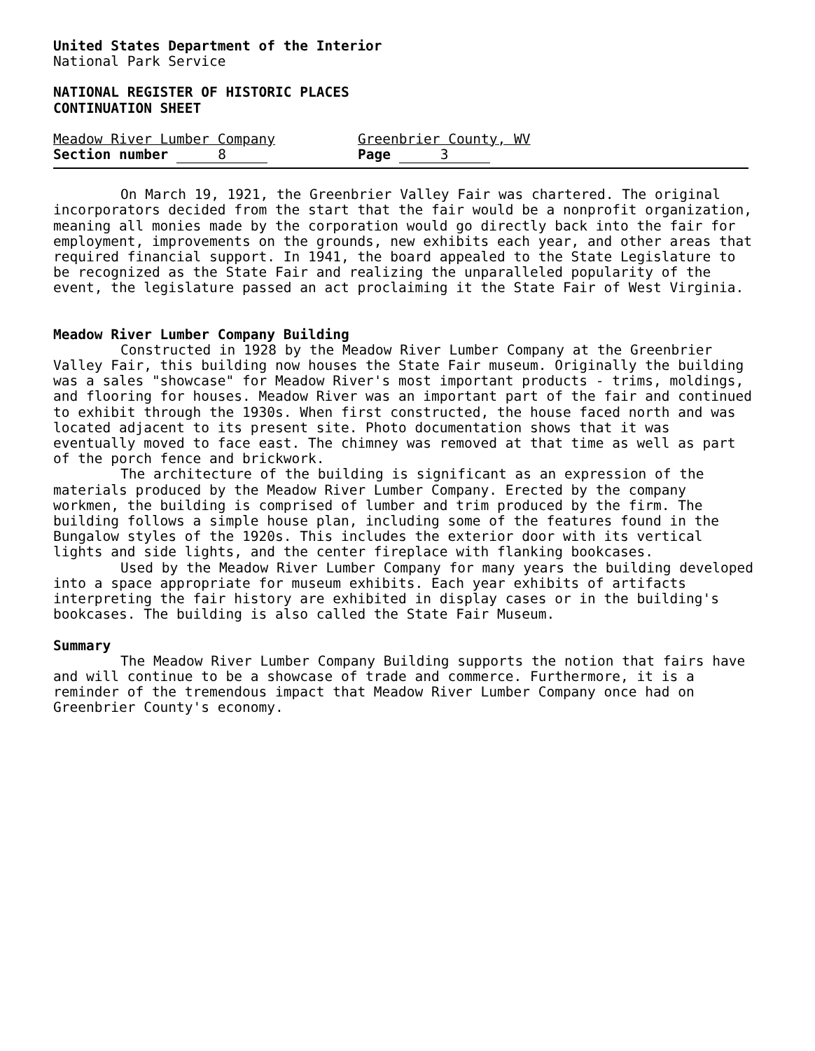United States Department of the Interior
National Park Service
NATIONAL REGISTER OF HISTORIC PLACES
CONTINUATION SHEET
Meadow River Lumber Company
Section number 8
Greenbrier County, WV
Page 3
On March 19, 1921, the Greenbrier Valley Fair was chartered. The original incorporators decided from the start that the fair would be a nonprofit organization, meaning all monies made by the corporation would go directly back into the fair for employment, improvements on the grounds, new exhibits each year, and other areas that required financial support. In 1941, the board appealed to the State Legislature to be recognized as the State Fair and realizing the unparalleled popularity of the event, the legislature passed an act proclaiming it the State Fair of West Virginia.
Meadow River Lumber Company Building
Constructed in 1928 by the Meadow River Lumber Company at the Greenbrier Valley Fair, this building now houses the State Fair museum. Originally the building was a sales "showcase" for Meadow River's most important products - trims, moldings, and flooring for houses. Meadow River was an important part of the fair and continued to exhibit through the 1930s. When first constructed, the house faced north and was located adjacent to its present site. Photo documentation shows that it was eventually moved to face east. The chimney was removed at that time as well as part of the porch fence and brickwork.
The architecture of the building is significant as an expression of the materials produced by the Meadow River Lumber Company. Erected by the company workmen, the building is comprised of lumber and trim produced by the firm. The building follows a simple house plan, including some of the features found in the Bungalow styles of the 1920s. This includes the exterior door with its vertical lights and side lights, and the center fireplace with flanking bookcases.
Used by the Meadow River Lumber Company for many years the building developed into a space appropriate for museum exhibits. Each year exhibits of artifacts interpreting the fair history are exhibited in display cases or in the building's bookcases. The building is also called the State Fair Museum.
Summary
The Meadow River Lumber Company Building supports the notion that fairs have and will continue to be a showcase of trade and commerce. Furthermore, it is a reminder of the tremendous impact that Meadow River Lumber Company once had on Greenbrier County's economy.